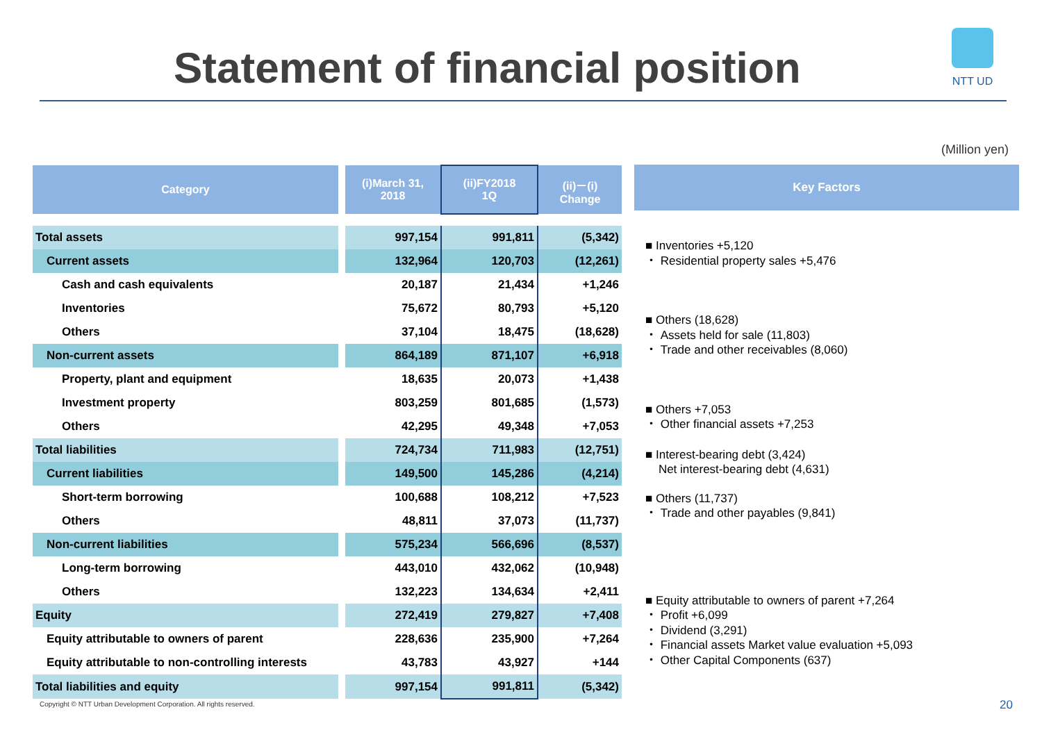Statement of financial position
NTT UD
(Million yen)
| Category | | (i)March 31, 2018 | (ii)FY2018 1Q | (ii)－(i) Change |
| --- | --- | --- | --- | --- |
| Total assets | | 997,154 | 991,811 | (5,342) |
| Current assets | | 132,964 | 120,703 | (12,261) |
| Cash and cash equivalents | | 20,187 | 21,434 | +1,246 |
| Inventories | | 75,672 | 80,793 | +5,120 |
| Others | | 37,104 | 18,475 | (18,628) |
| Non-current assets | | 864,189 | 871,107 | +6,918 |
| Property, plant and equipment | | 18,635 | 20,073 | +1,438 |
| Investment property | | 803,259 | 801,685 | (1,573) |
| Others | | 42,295 | 49,348 | +7,053 |
| Total liabilities | | 724,734 | 711,983 | (12,751) |
| Current liabilities | | 149,500 | 145,286 | (4,214) |
| Short-term borrowing | | 100,688 | 108,212 | +7,523 |
| Others | | 48,811 | 37,073 | (11,737) |
| Non-current liabilities | | 575,234 | 566,696 | (8,537) |
| Long-term borrowing | | 443,010 | 432,062 | (10,948) |
| Others | | 132,223 | 134,634 | +2,411 |
| Equity | | 272,419 | 279,827 | +7,408 |
| Equity attributable to owners of parent | | 228,636 | 235,900 | +7,264 |
| Equity attributable to non-controlling interests | | 43,783 | 43,927 | +144 |
| Total liabilities and equity | | 997,154 | 991,811 | (5,342) |
Key Factors
■ Inventories +5,120
・ Residential property sales +5,476
■ Others (18,628)
・ Assets held for sale (11,803)
・ Trade and other receivables (8,060)
■ Others +7,053
・ Other financial assets +7,253
■ Interest-bearing debt (3,424)
Net interest-bearing debt (4,631)
■ Others (11,737)
・ Trade and other payables (9,841)
■ Equity attributable to owners of parent +7,264
・ Profit +6,099
・ Dividend (3,291)
・ Financial assets Market value evaluation +5,093
・ Other Capital Components (637)
Copyright © NTT Urban Development Corporation. All rights reserved.
20